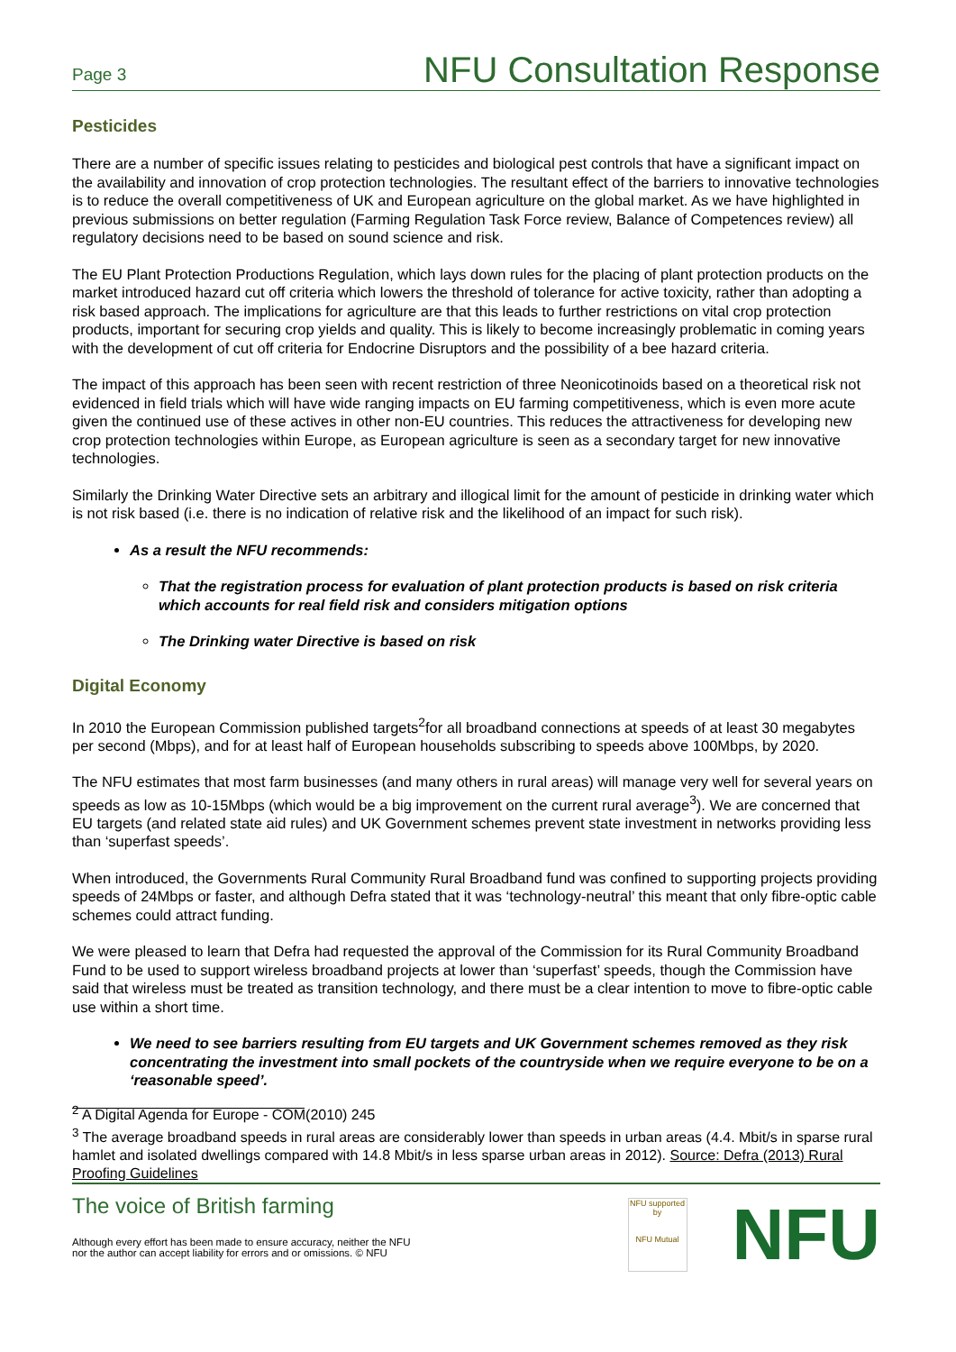Page 3
NFU Consultation Response
Pesticides
There are a number of specific issues relating to pesticides and biological pest controls that have a significant impact on the availability and innovation of crop protection technologies. The resultant effect of the barriers to innovative technologies is to reduce the overall competitiveness of UK and European agriculture on the global market. As we have highlighted in previous submissions on better regulation (Farming Regulation Task Force review, Balance of Competences review) all regulatory decisions need to be based on sound science and risk.
The EU Plant Protection Productions Regulation, which lays down rules for the placing of plant protection products on the market introduced hazard cut off criteria which lowers the threshold of tolerance for active toxicity, rather than adopting a risk based approach. The implications for agriculture are that this leads to further restrictions on vital crop protection products, important for securing crop yields and quality. This is likely to become increasingly problematic in coming years with the development of cut off criteria for Endocrine Disruptors and the possibility of a bee hazard criteria.
The impact of this approach has been seen with recent restriction of three Neonicotinoids based on a theoretical risk not evidenced in field trials which will have wide ranging impacts on EU farming competitiveness, which is even more acute given the continued use of these actives in other non-EU countries. This reduces the attractiveness for developing new crop protection technologies within Europe, as European agriculture is seen as a secondary target for new innovative technologies.
Similarly the Drinking Water Directive sets an arbitrary and illogical limit for the amount of pesticide in drinking water which is not risk based (i.e. there is no indication of relative risk and the likelihood of an impact for such risk).
As a result the NFU recommends:
That the registration process for evaluation of plant protection products is based on risk criteria which accounts for real field risk and considers mitigation options
The Drinking water Directive is based on risk
Digital Economy
In 2010 the European Commission published targets<sup>2</sup>for all broadband connections at speeds of at least 30 megabytes per second (Mbps), and for at least half of European households subscribing to speeds above 100Mbps, by 2020.
The NFU estimates that most farm businesses (and many others in rural areas) will manage very well for several years on speeds as low as 10-15Mbps (which would be a big improvement on the current rural average<sup>3</sup>). We are concerned that EU targets (and related state aid rules) and UK Government schemes prevent state investment in networks providing less than ‘superfast speeds’.
When introduced, the Governments Rural Community Rural Broadband fund was confined to supporting projects providing speeds of 24Mbps or faster, and although Defra stated that it was ‘technology-neutral’ this meant that only fibre-optic cable schemes could attract funding.
We were pleased to learn that Defra had requested the approval of the Commission for its Rural Community Broadband Fund to be used to support wireless broadband projects at lower than ‘superfast’ speeds, though the Commission have said that wireless must be treated as transition technology, and there must be a clear intention to move to fibre-optic cable use within a short time.
We need to see barriers resulting from EU targets and UK Government schemes removed as they risk concentrating the investment into small pockets of the countryside when we require everyone to be on a ‘reasonable speed’.
<sup>2</sup> A Digital Agenda for Europe - COM(2010) 245
<sup>3</sup> The average broadband speeds in rural areas are considerably lower than speeds in urban areas (4.4. Mbit/s in sparse rural hamlet and isolated dwellings compared with 14.8 Mbit/s in less sparse urban areas in 2012). Source: Defra (2013) Rural Proofing Guidelines
The voice of British farming
Although every effort has been made to ensure accuracy, neither the NFU
nor the author can accept liability for errors and or omissions. © NFU
NFU supported by
NFU Mutual
NFU